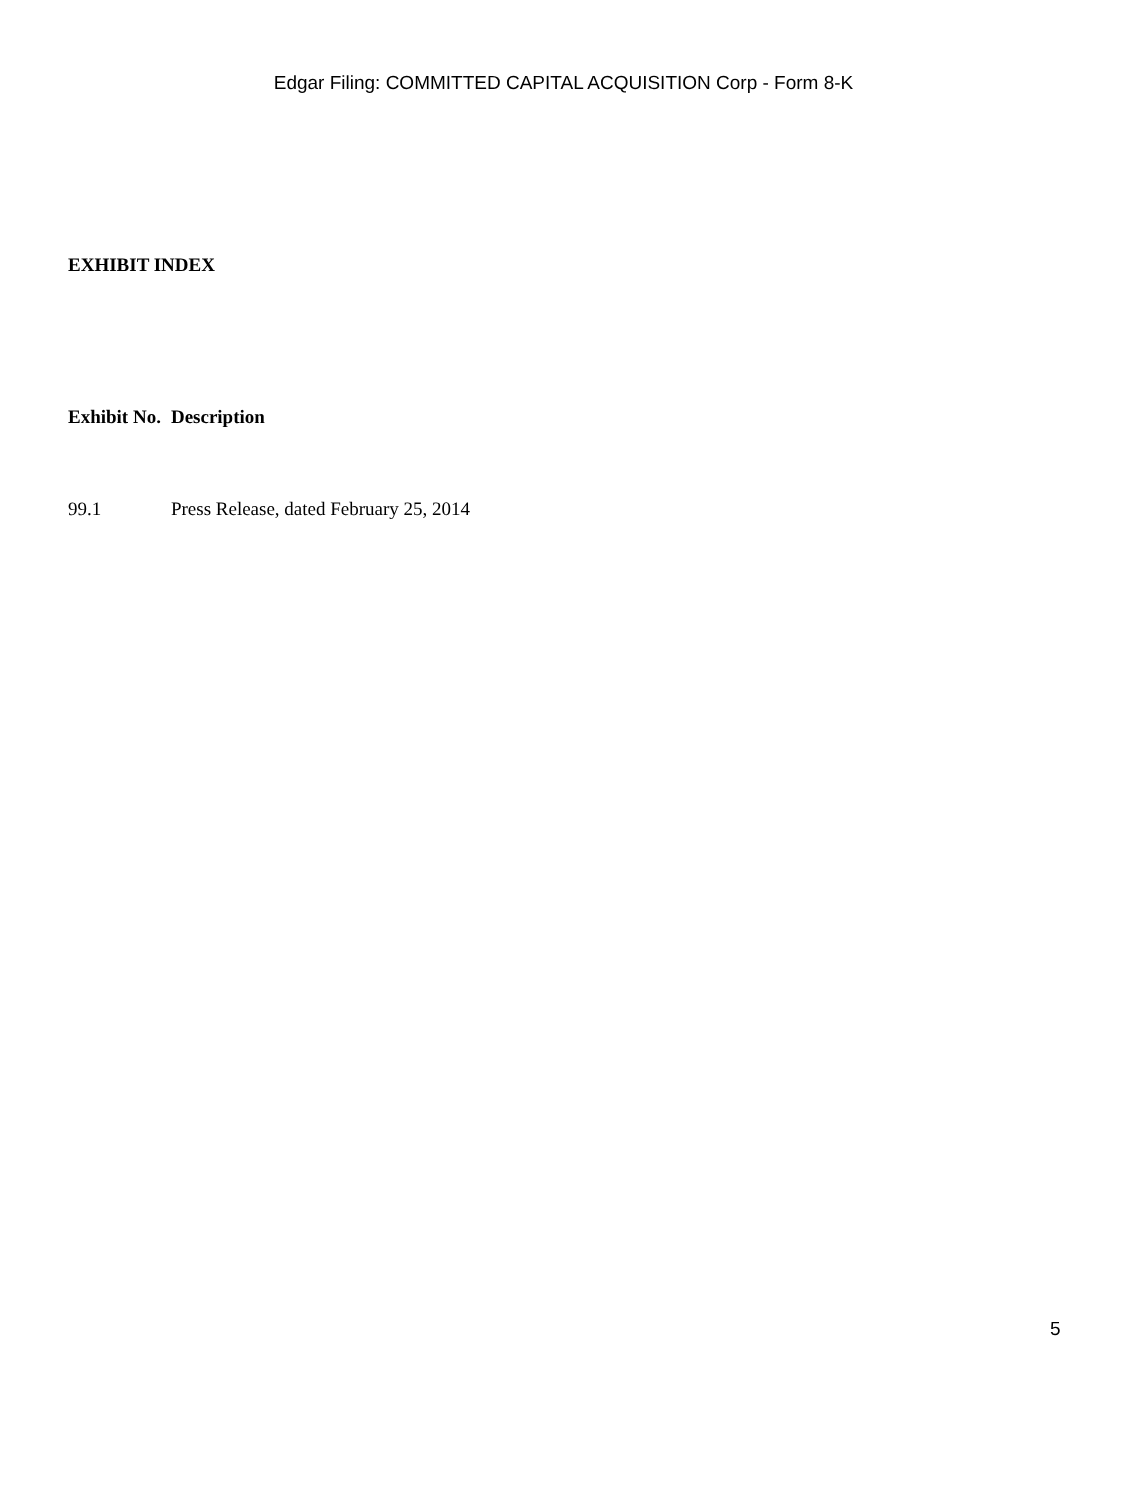Edgar Filing: COMMITTED CAPITAL ACQUISITION Corp - Form 8-K
EXHIBIT INDEX
| Exhibit No. | Description |
| --- | --- |
| 99.1 | Press Release, dated February 25, 2014 |
5